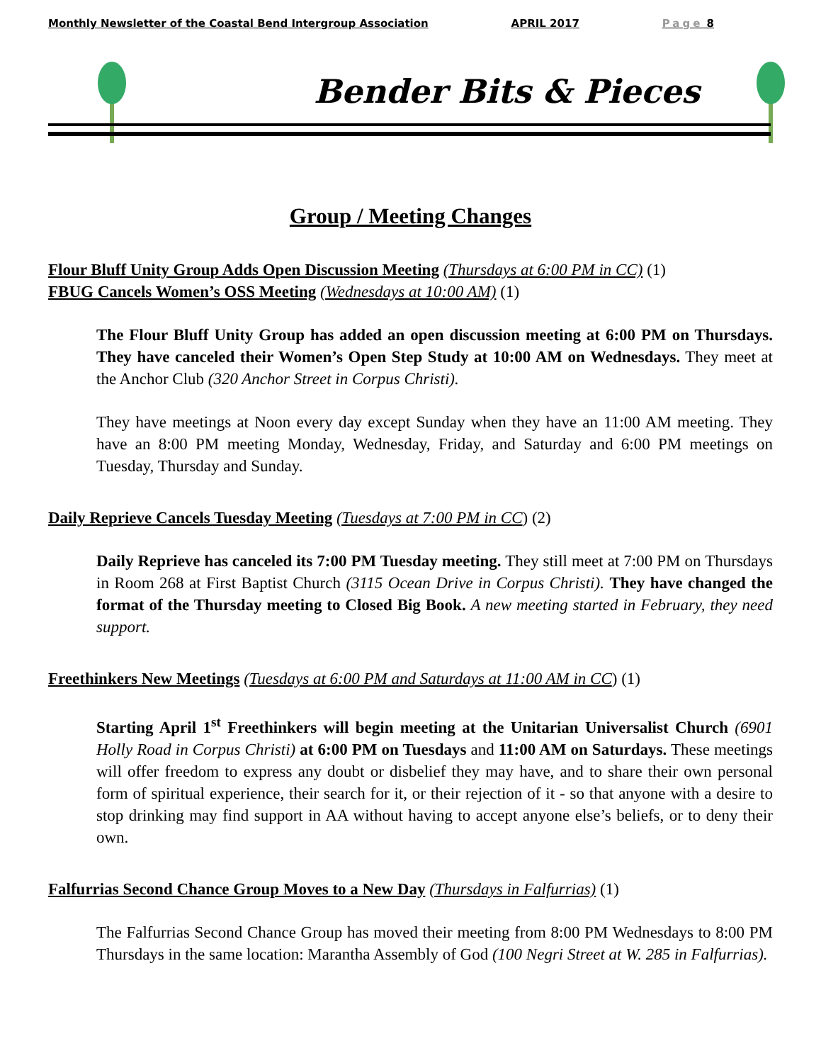Monthly Newsletter of the Coastal Bend Intergroup Association APRIL 2017 Page 8
Bender Bits & Pieces
Group / Meeting Changes
Flour Bluff Unity Group Adds Open Discussion Meeting (Thursdays at 6:00 PM in CC) (1)
FBUG Cancels Women’s OSS Meeting (Wednesdays at 10:00 AM) (1)
The Flour Bluff Unity Group has added an open discussion meeting at 6:00 PM on Thursdays. They have canceled their Women’s Open Step Study at 10:00 AM on Wednesdays. They meet at the Anchor Club (320 Anchor Street in Corpus Christi).
They have meetings at Noon every day except Sunday when they have an 11:00 AM meeting. They have an 8:00 PM meeting Monday, Wednesday, Friday, and Saturday and 6:00 PM meetings on Tuesday, Thursday and Sunday.
Daily Reprieve Cancels Tuesday Meeting (Tuesdays at 7:00 PM in CC) (2)
Daily Reprieve has canceled its 7:00 PM Tuesday meeting. They still meet at 7:00 PM on Thursdays in Room 268 at First Baptist Church (3115 Ocean Drive in Corpus Christi). They have changed the format of the Thursday meeting to Closed Big Book. A new meeting started in February, they need support.
Freethinkers New Meetings (Tuesdays at 6:00 PM and Saturdays at 11:00 AM in CC) (1)
Starting April 1<sup>st</sup> Freethinkers will begin meeting at the Unitarian Universalist Church (6901 Holly Road in Corpus Christi) at 6:00 PM on Tuesdays and 11:00 AM on Saturdays. These meetings will offer freedom to express any doubt or disbelief they may have, and to share their own personal form of spiritual experience, their search for it, or their rejection of it - so that anyone with a desire to stop drinking may find support in AA without having to accept anyone else’s beliefs, or to deny their own.
Falfurrias Second Chance Group Moves to a New Day (Thursdays in Falfurrias) (1)
The Falfurrias Second Chance Group has moved their meeting from 8:00 PM Wednesdays to 8:00 PM Thursdays in the same location: Marantha Assembly of God (100 Negri Street at W. 285 in Falfurrias).